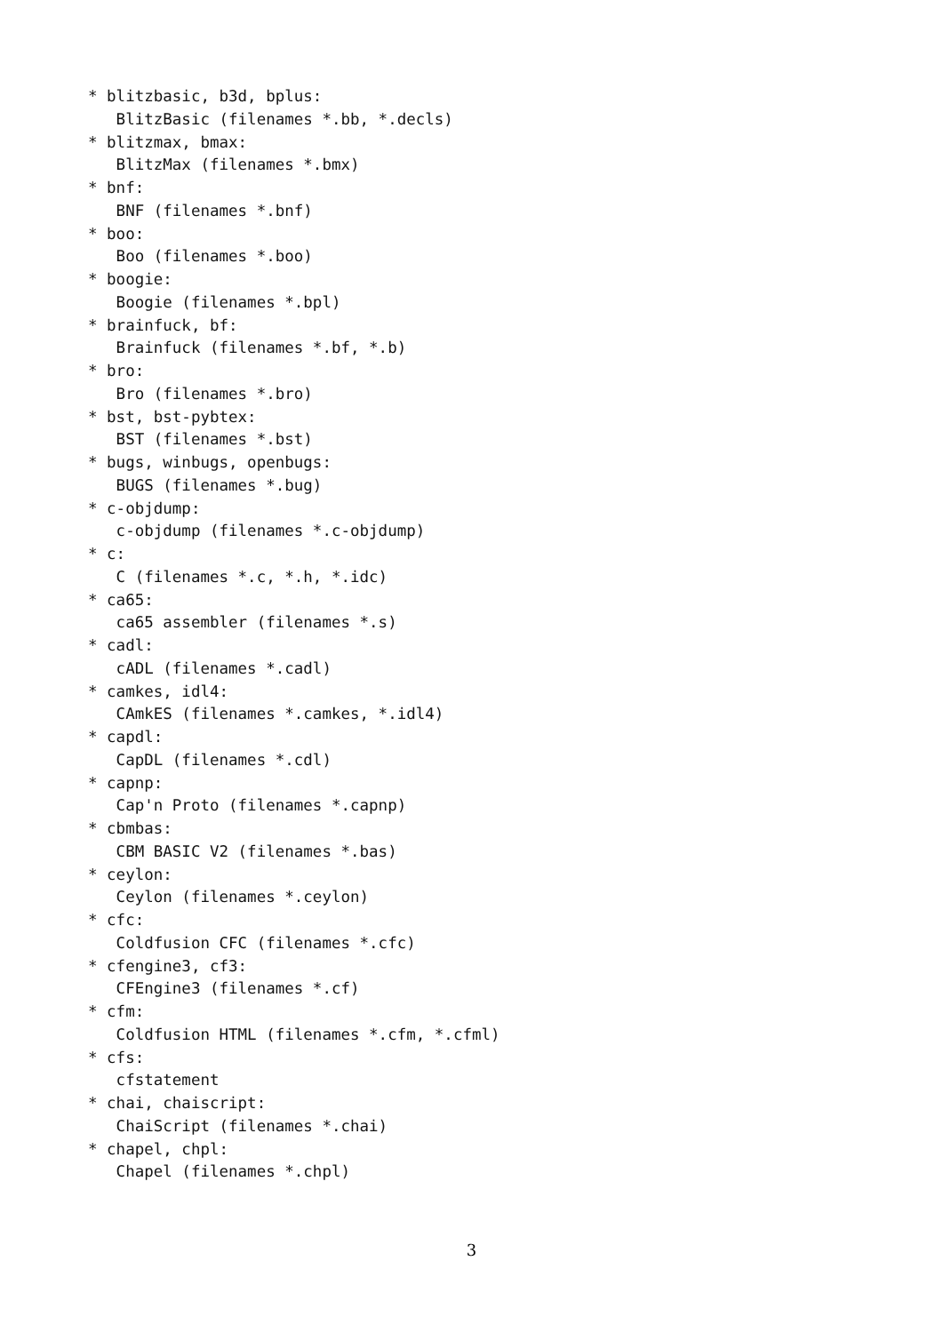* blitzbasic, b3d, bplus: BlitzBasic (filenames *.bb, *.decls) * blitzmax, bmax: BlitzMax (filenames *.bmx) * bnf: BNF (filenames *.bnf) * boo: Boo (filenames *.boo) * boogie: Boogie (filenames *.bpl) * brainfuck, bf: Brainfuck (filenames *.bf, *.b) * bro: Bro (filenames *.bro) * bst, bst-pybtex: BST (filenames *.bst) * bugs, winbugs, openbugs: BUGS (filenames *.bug) * c-objdump: c-objdump (filenames *.c-objdump) * c: C (filenames *.c, *.h, *.idc) * ca65: ca65 assembler (filenames *.s) * cadl: cADL (filenames *.cadl) * camkes, idl4: CAmkES (filenames *.camkes, *.idl4) * capdl: CapDL (filenames *.cdl) * capnp: Cap'n Proto (filenames *.capnp) * cbmbas: CBM BASIC V2 (filenames *.bas) * ceylon: Ceylon (filenames *.ceylon) * cfc: Coldfusion CFC (filenames *.cfc) * cfengine3, cf3: CFEngine3 (filenames *.cf) * cfm: Coldfusion HTML (filenames *.cfm, *.cfml) * cfs: cfstatement * chai, chaiscript: ChaiScript (filenames *.chai) * chapel, chpl: Chapel (filenames *.chpl)
3